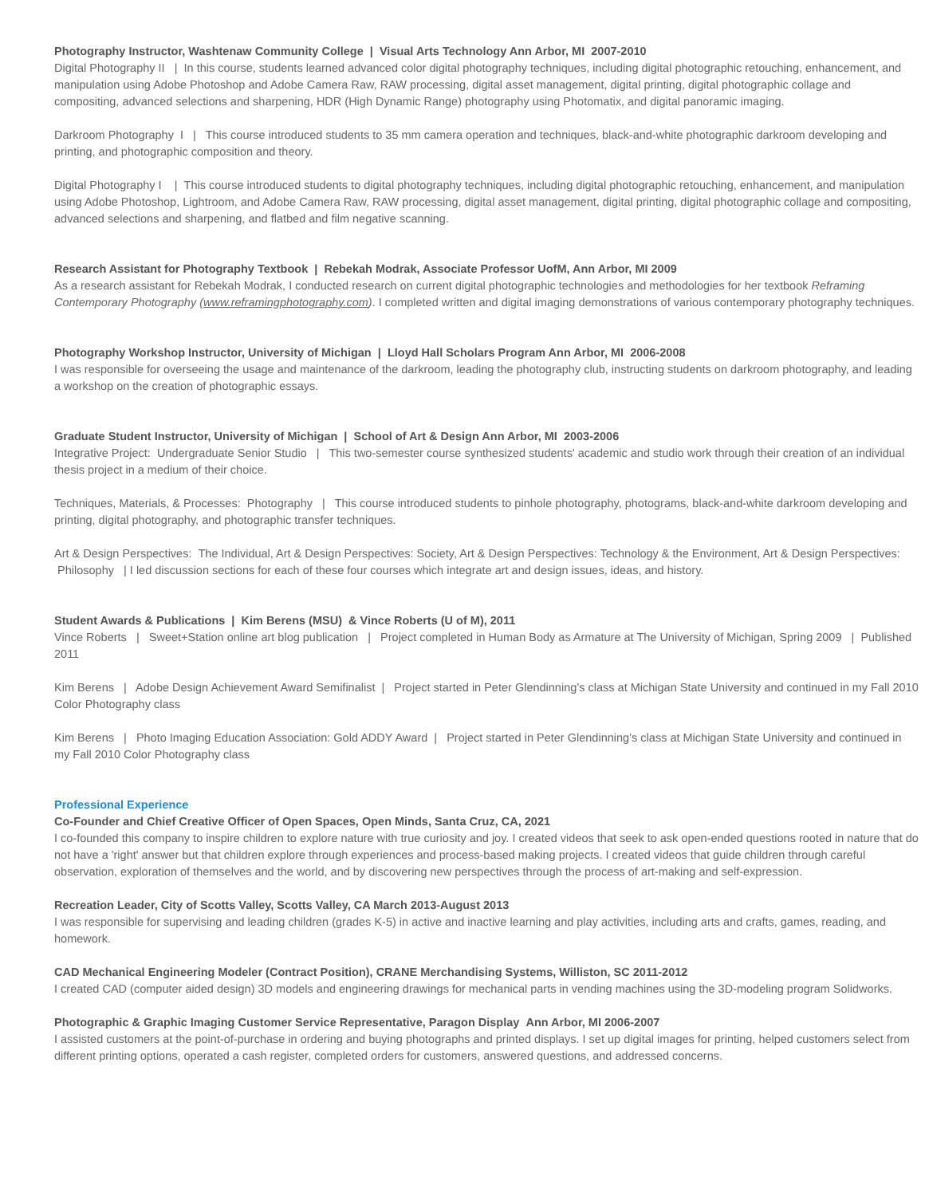Photography Instructor, Washtenaw Community College | Visual Arts Technology Ann Arbor, MI 2007-2010
Digital Photography II | In this course, students learned advanced color digital photography techniques, including digital photographic retouching, enhancement, and manipulation using Adobe Photoshop and Adobe Camera Raw, RAW processing, digital asset management, digital printing, digital photographic collage and compositing, advanced selections and sharpening, HDR (High Dynamic Range) photography using Photomatix, and digital panoramic imaging.
Darkroom Photography I | This course introduced students to 35 mm camera operation and techniques, black-and-white photographic darkroom developing and printing, and photographic composition and theory.
Digital Photography I | This course introduced students to digital photography techniques, including digital photographic retouching, enhancement, and manipulation using Adobe Photoshop, Lightroom, and Adobe Camera Raw, RAW processing, digital asset management, digital printing, digital photographic collage and compositing, advanced selections and sharpening, and flatbed and film negative scanning.
Research Assistant for Photography Textbook | Rebekah Modrak, Associate Professor UofM, Ann Arbor, MI 2009
As a research assistant for Rebekah Modrak, I conducted research on current digital photographic technologies and methodologies for her textbook Reframing Contemporary Photography (www.reframingphotography.com). I completed written and digital imaging demonstrations of various contemporary photography techniques.
Photography Workshop Instructor, University of Michigan | Lloyd Hall Scholars Program Ann Arbor, MI 2006-2008
I was responsible for overseeing the usage and maintenance of the darkroom, leading the photography club, instructing students on darkroom photography, and leading a workshop on the creation of photographic essays.
Graduate Student Instructor, University of Michigan | School of Art & Design Ann Arbor, MI 2003-2006
Integrative Project: Undergraduate Senior Studio | This two-semester course synthesized students' academic and studio work through their creation of an individual thesis project in a medium of their choice.
Techniques, Materials, & Processes: Photography | This course introduced students to pinhole photography, photograms, black-and-white darkroom developing and printing, digital photography, and photographic transfer techniques.
Art & Design Perspectives: The Individual, Art & Design Perspectives: Society, Art & Design Perspectives: Technology & the Environment, Art & Design Perspectives: Philosophy | I led discussion sections for each of these four courses which integrate art and design issues, ideas, and history.
Student Awards & Publications | Kim Berens (MSU) & Vince Roberts (U of M), 2011
Vince Roberts | Sweet+Station online art blog publication | Project completed in Human Body as Armature at The University of Michigan, Spring 2009 | Published 2011
Kim Berens | Adobe Design Achievement Award Semifinalist | Project started in Peter Glendinning’s class at Michigan State University and continued in my Fall 2010 Color Photography class
Kim Berens | Photo Imaging Education Association: Gold ADDY Award | Project started in Peter Glendinning’s class at Michigan State University and continued in my Fall 2010 Color Photography class
Professional Experience
Co-Founder and Chief Creative Officer of Open Spaces, Open Minds, Santa Cruz, CA, 2021
I co-founded this company to inspire children to explore nature with true curiosity and joy. I created videos that seek to ask open-ended questions rooted in nature that do not have a 'right' answer but that children explore through experiences and process-based making projects. I created videos that guide children through careful observation, exploration of themselves and the world, and by discovering new perspectives through the process of art-making and self-expression.
Recreation Leader, City of Scotts Valley, Scotts Valley, CA March 2013-August 2013
I was responsible for supervising and leading children (grades K-5) in active and inactive learning and play activities, including arts and crafts, games, reading, and homework.
CAD Mechanical Engineering Modeler (Contract Position), CRANE Merchandising Systems, Williston, SC 2011-2012
I created CAD (computer aided design) 3D models and engineering drawings for mechanical parts in vending machines using the 3D-modeling program Solidworks.
Photographic & Graphic Imaging Customer Service Representative, Paragon Display Ann Arbor, MI 2006-2007
I assisted customers at the point-of-purchase in ordering and buying photographs and printed displays. I set up digital images for printing, helped customers select from different printing options, operated a cash register, completed orders for customers, answered questions, and addressed concerns.